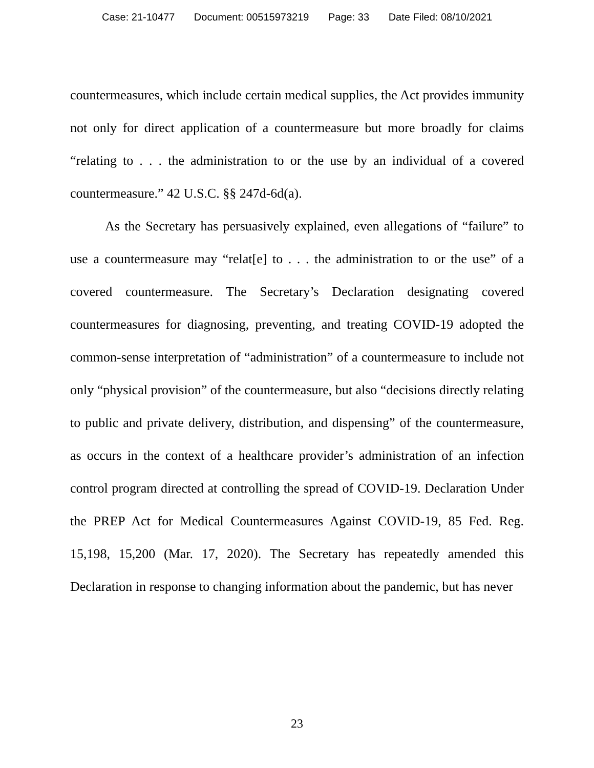Case: 21-10477 Document: 00515973219 Page: 33 Date Filed: 08/10/2021
countermeasures, which include certain medical supplies, the Act provides immunity not only for direct application of a countermeasure but more broadly for claims “relating to . . . the administration to or the use by an individual of a covered countermeasure.” 42 U.S.C. §§ 247d-6d(a).
As the Secretary has persuasively explained, even allegations of “failure” to use a countermeasure may “relat[e] to . . . the administration to or the use” of a covered countermeasure. The Secretary’s Declaration designating covered countermeasures for diagnosing, preventing, and treating COVID-19 adopted the common-sense interpretation of “administration” of a countermeasure to include not only “physical provision” of the countermeasure, but also “decisions directly relating to public and private delivery, distribution, and dispensing” of the countermeasure, as occurs in the context of a healthcare provider’s administration of an infection control program directed at controlling the spread of COVID-19. Declaration Under the PREP Act for Medical Countermeasures Against COVID-19, 85 Fed. Reg. 15,198, 15,200 (Mar. 17, 2020). The Secretary has repeatedly amended this Declaration in response to changing information about the pandemic, but has never
23